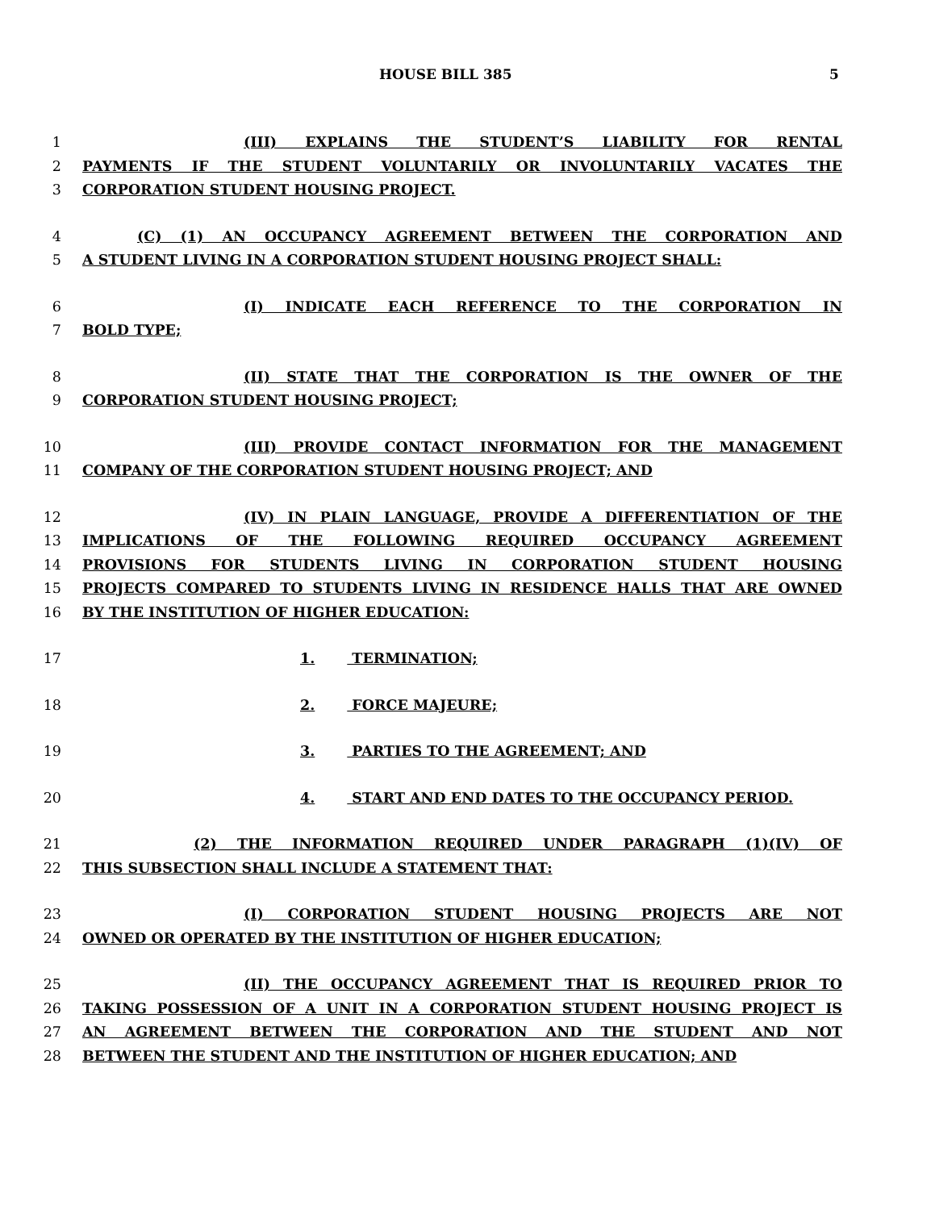HOUSE BILL 385 5
1 (III) EXPLAINS THE STUDENT’S LIABILITY FOR RENTAL
2 PAYMENTS IF THE STUDENT VOLUNTARILY OR INVOLUNTARILY VACATES THE
3 CORPORATION STUDENT HOUSING PROJECT.
4 (C) (1) AN OCCUPANCY AGREEMENT BETWEEN THE CORPORATION AND
5 A STUDENT LIVING IN A CORPORATION STUDENT HOUSING PROJECT SHALL:
6 (I) INDICATE EACH REFERENCE TO THE CORPORATION IN
7 BOLD TYPE;
8 (II) STATE THAT THE CORPORATION IS THE OWNER OF THE
9 CORPORATION STUDENT HOUSING PROJECT;
10 (III) PROVIDE CONTACT INFORMATION FOR THE MANAGEMENT
11 COMPANY OF THE CORPORATION STUDENT HOUSING PROJECT; AND
12 (IV) IN PLAIN LANGUAGE, PROVIDE A DIFFERENTIATION OF THE
13 IMPLICATIONS OF THE FOLLOWING REQUIRED OCCUPANCY AGREEMENT
14 PROVISIONS FOR STUDENTS LIVING IN CORPORATION STUDENT HOUSING
15 PROJECTS COMPARED TO STUDENTS LIVING IN RESIDENCE HALLS THAT ARE OWNED
16 BY THE INSTITUTION OF HIGHER EDUCATION:
17 1. TERMINATION;
18 2. FORCE MAJEURE;
19 3. PARTIES TO THE AGREEMENT; AND
20 4. START AND END DATES TO THE OCCUPANCY PERIOD.
21 (2) THE INFORMATION REQUIRED UNDER PARAGRAPH (1)(IV) OF
22 THIS SUBSECTION SHALL INCLUDE A STATEMENT THAT:
23 (I) CORPORATION STUDENT HOUSING PROJECTS ARE NOT
24 OWNED OR OPERATED BY THE INSTITUTION OF HIGHER EDUCATION;
25 (II) THE OCCUPANCY AGREEMENT THAT IS REQUIRED PRIOR TO
26 TAKING POSSESSION OF A UNIT IN A CORPORATION STUDENT HOUSING PROJECT IS
27 AN AGREEMENT BETWEEN THE CORPORATION AND THE STUDENT AND NOT
28 BETWEEN THE STUDENT AND THE INSTITUTION OF HIGHER EDUCATION; AND